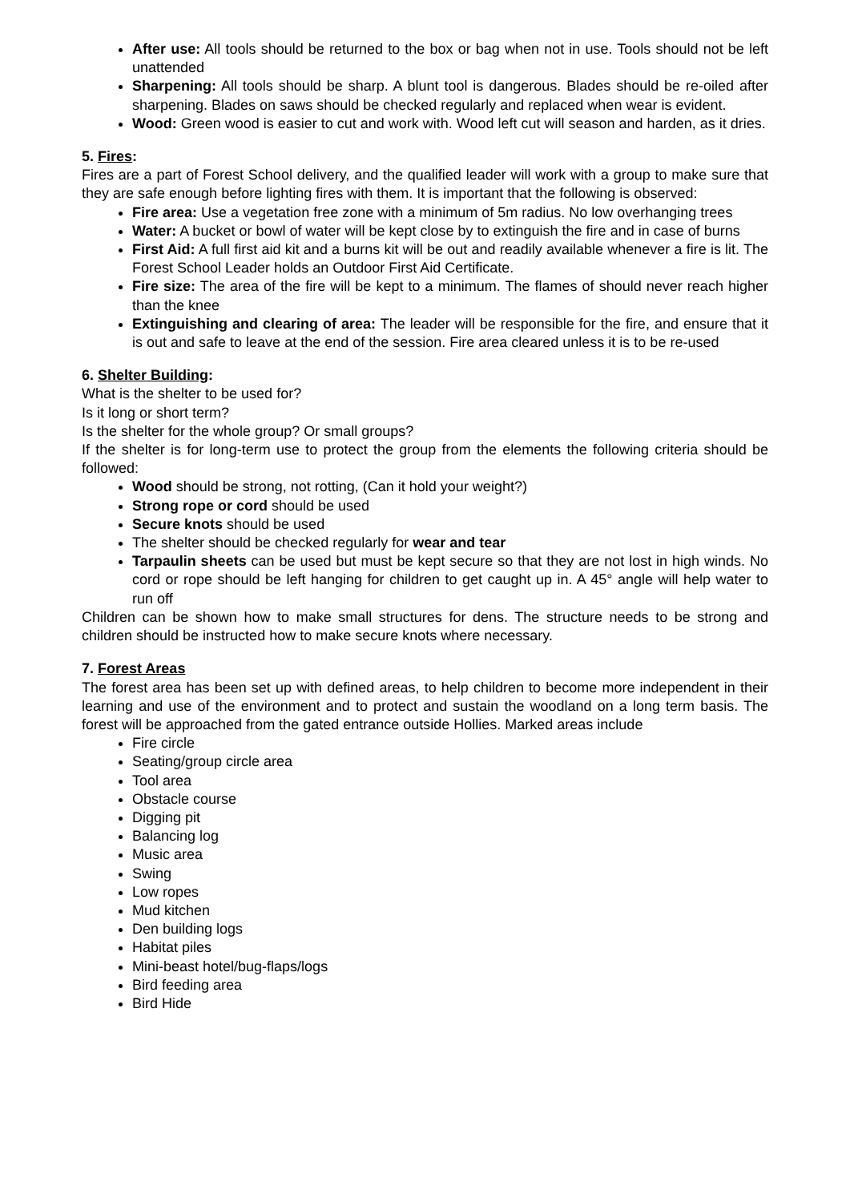After use: All tools should be returned to the box or bag when not in use. Tools should not be left unattended
Sharpening: All tools should be sharp. A blunt tool is dangerous. Blades should be re-oiled after sharpening. Blades on saws should be checked regularly and replaced when wear is evident.
Wood: Green wood is easier to cut and work with. Wood left cut will season and harden, as it dries.
5. Fires:
Fires are a part of Forest School delivery, and the qualified leader will work with a group to make sure that they are safe enough before lighting fires with them. It is important that the following is observed:
Fire area: Use a vegetation free zone with a minimum of 5m radius. No low overhanging trees
Water: A bucket or bowl of water will be kept close by to extinguish the fire and in case of burns
First Aid: A full first aid kit and a burns kit will be out and readily available whenever a fire is lit. The Forest School Leader holds an Outdoor First Aid Certificate.
Fire size: The area of the fire will be kept to a minimum. The flames of should never reach higher than the knee
Extinguishing and clearing of area: The leader will be responsible for the fire, and ensure that it is out and safe to leave at the end of the session. Fire area cleared unless it is to be re-used
6. Shelter Building:
What is the shelter to be used for?
Is it long or short term?
Is the shelter for the whole group? Or small groups?
If the shelter is for long-term use to protect the group from the elements the following criteria should be followed:
Wood should be strong, not rotting, (Can it hold your weight?)
Strong rope or cord should be used
Secure knots should be used
The shelter should be checked regularly for wear and tear
Tarpaulin sheets can be used but must be kept secure so that they are not lost in high winds. No cord or rope should be left hanging for children to get caught up in. A 45° angle will help water to run off
Children can be shown how to make small structures for dens. The structure needs to be strong and children should be instructed how to make secure knots where necessary.
7. Forest Areas
The forest area has been set up with defined areas, to help children to become more independent in their learning and use of the environment and to protect and sustain the woodland on a long term basis. The forest will be approached from the gated entrance outside Hollies. Marked areas include
Fire circle
Seating/group circle area
Tool area
Obstacle course
Digging pit
Balancing log
Music area
Swing
Low ropes
Mud kitchen
Den building logs
Habitat piles
Mini-beast hotel/bug-flaps/logs
Bird feeding area
Bird Hide